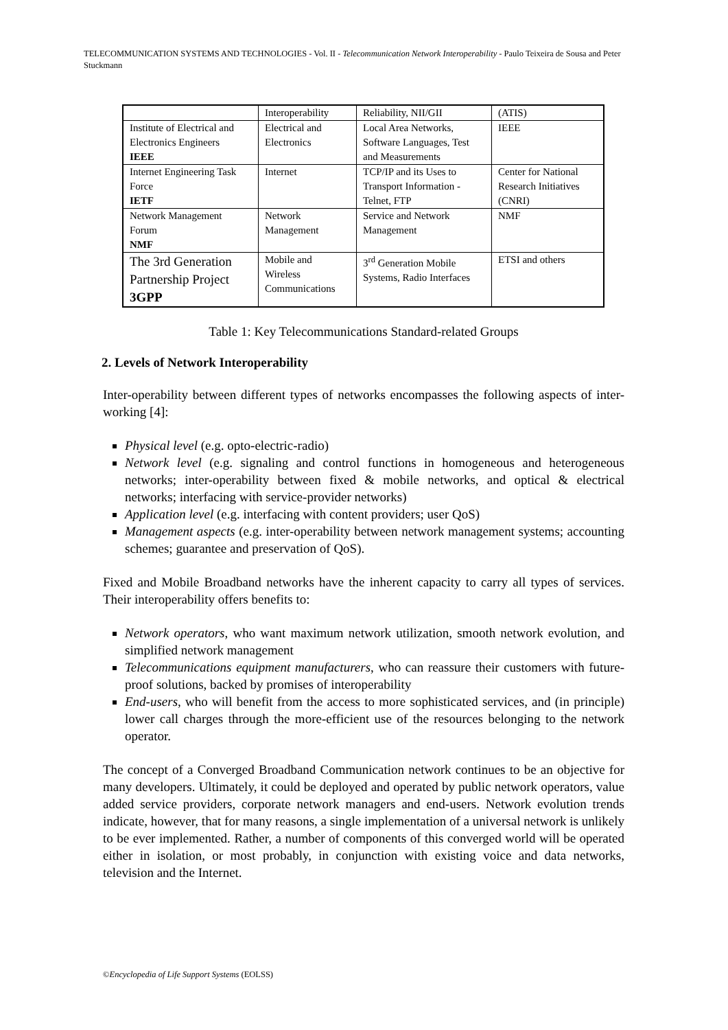TELECOMMUNICATION SYSTEMS AND TECHNOLOGIES - Vol. II - Telecommunication Network Interoperability - Paulo Teixeira de Sousa and Peter Stuckmann
| | Interoperability | Reliability, NII/GII | (ATIS) |
| Institute of Electrical and Electronics Engineers IEEE | Electrical and Electronics | Local Area Networks, Software Languages, Test and Measurements | IEEE |
| Internet Engineering Task Force IETF | Internet | TCP/IP and its Uses to Transport Information -Telnet, FTP | Center for National Research Initiatives (CNRI) |
| Network Management Forum NMF | Network Management | Service and Network Management | NMF |
| The 3rd Generation Partnership Project 3GPP | Mobile and Wireless Communications | 3<sup>rd</sup> Generation Mobile Systems, Radio Interfaces | ETSI and others |
Table 1: Key Telecommunications Standard-related Groups
2. Levels of Network Interoperability
Inter-operability between different types of networks encompasses the following aspects of inter-working [4]:
Physical level (e.g. opto-electric-radio)
Network level (e.g. signaling and control functions in homogeneous and heterogeneous networks; inter-operability between fixed & mobile networks, and optical & electrical networks; interfacing with service-provider networks)
Application level (e.g. interfacing with content providers; user QoS)
Management aspects (e.g. inter-operability between network management systems; accounting schemes; guarantee and preservation of QoS).
Fixed and Mobile Broadband networks have the inherent capacity to carry all types of services. Their interoperability offers benefits to:
Network operators, who want maximum network utilization, smooth network evolution, and simplified network management
Telecommunications equipment manufacturers, who can reassure their customers with future-proof solutions, backed by promises of interoperability
End-users, who will benefit from the access to more sophisticated services, and (in principle) lower call charges through the more-efficient use of the resources belonging to the network operator.
The concept of a Converged Broadband Communication network continues to be an objective for many developers. Ultimately, it could be deployed and operated by public network operators, value added service providers, corporate network managers and end-users. Network evolution trends indicate, however, that for many reasons, a single implementation of a universal network is unlikely to be ever implemented. Rather, a number of components of this converged world will be operated either in isolation, or most probably, in conjunction with existing voice and data networks, television and the Internet.
©Encyclopedia of Life Support Systems (EOLSS)